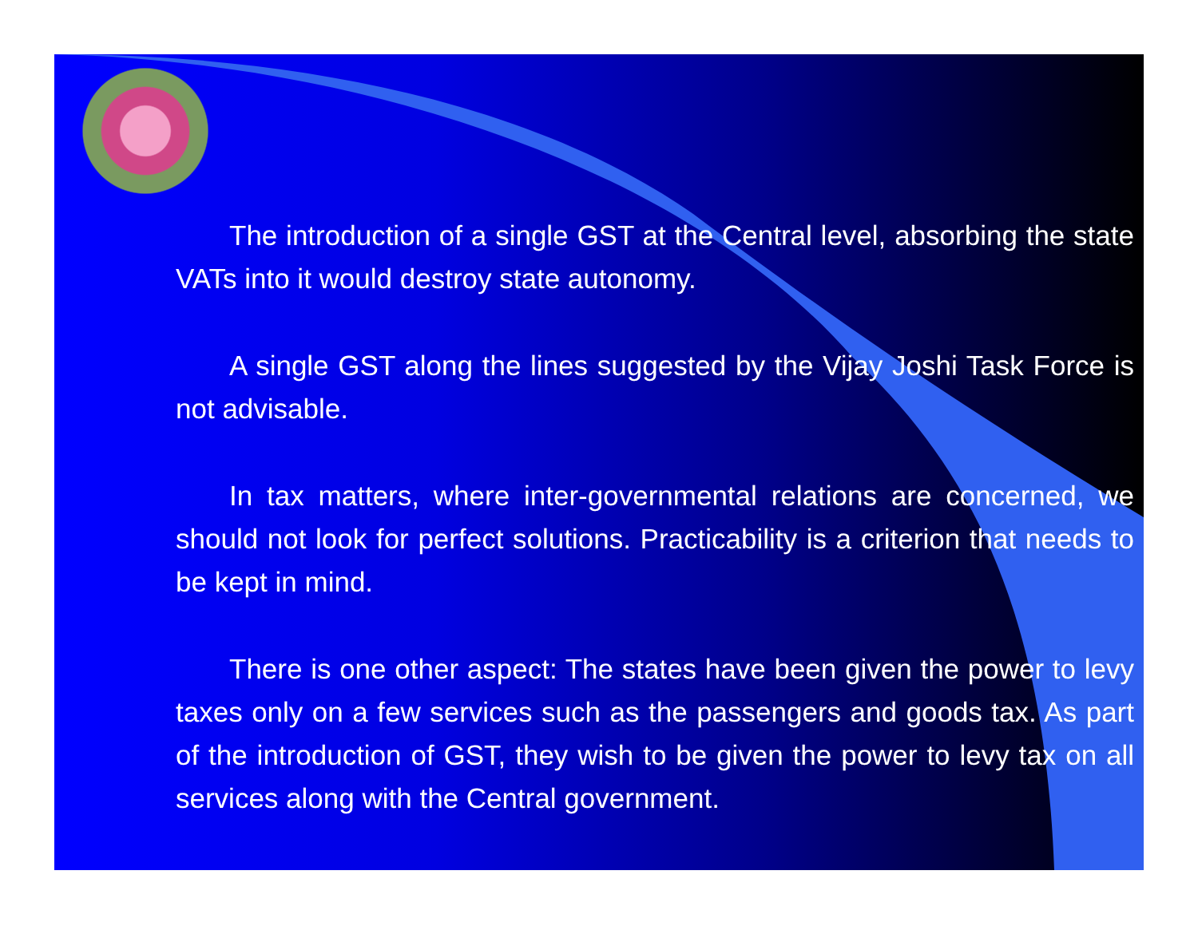The introduction of a single GST at the Central level, absorbing the state VATs into it would destroy state autonomy.
A single GST along the lines suggested by the Vijay Joshi Task Force is not advisable.
In tax matters, where inter-governmental relations are concerned, we should not look for perfect solutions. Practicability is a criterion that needs to be kept in mind.
There is one other aspect: The states have been given the power to levy taxes only on a few services such as the passengers and goods tax. As part of the introduction of GST, they wish to be given the power to levy tax on all services along with the Central government.